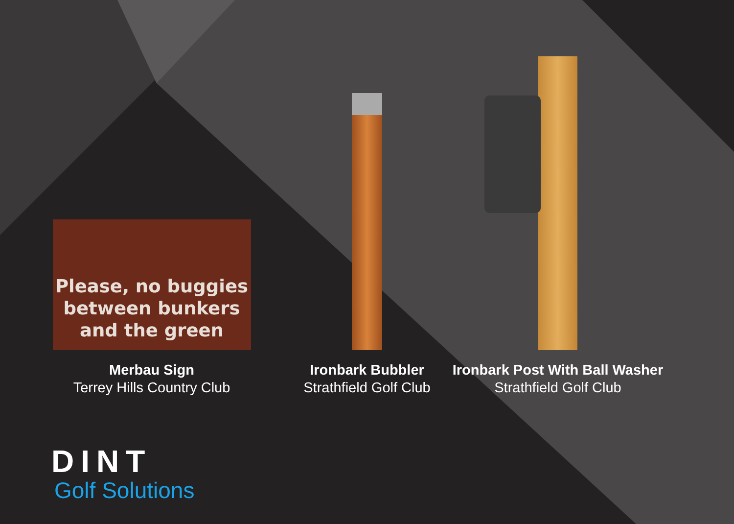Please, no buggies
between bunkers
and the green
Merbau Sign
Terrey Hills Country Club
Ironbark Bubbler
Strathfield Golf Club
Ironbark Post With Ball Washer
Strathfield Golf Club
DINT
Golf Solutions